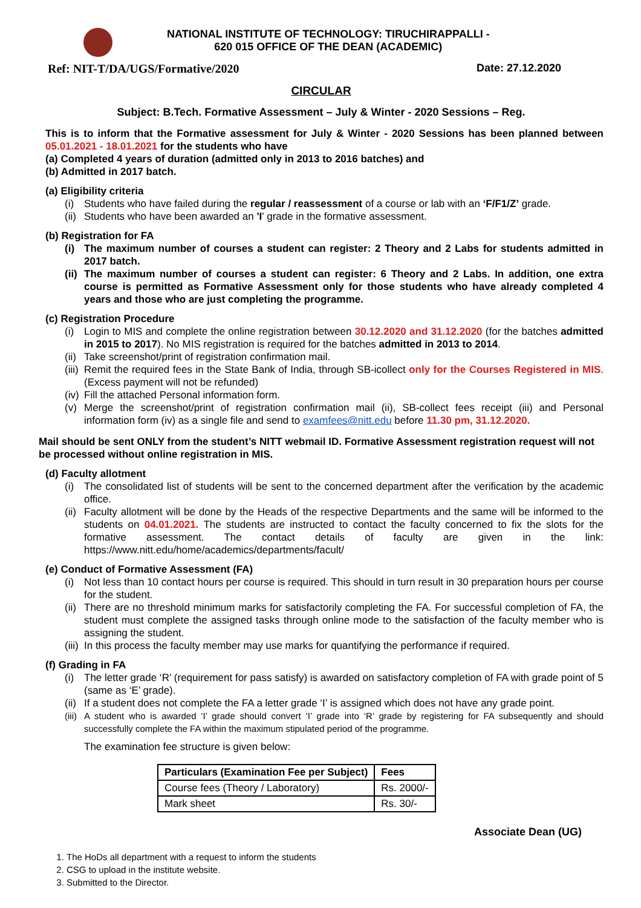NATIONAL INSTITUTE OF TECHNOLOGY: TIRUCHIRAPPALLI -
620 015 OFFICE OF THE DEAN (ACADEMIC)
Ref: NIT-T/DA/UGS/Formative/2020 Date: 27.12.2020
CIRCULAR
Subject: B.Tech. Formative Assessment – July & Winter - 2020 Sessions – Reg.
This is to inform that the Formative assessment for July & Winter - 2020 Sessions has been planned between 05.01.2021 - 18.01.2021 for the students who have
(a) Completed 4 years of duration (admitted only in 2013 to 2016 batches) and
(b) Admitted in 2017 batch.
(a) Eligibility criteria
(i) Students who have failed during the regular / reassessment of a course or lab with an ‘F/F1/Z’ grade.
(ii) Students who have been awarded an 'I' grade in the formative assessment.
(b) Registration for FA
(i) The maximum number of courses a student can register: 2 Theory and 2 Labs for students admitted in 2017 batch.
(ii) The maximum number of courses a student can register: 6 Theory and 2 Labs. In addition, one extra course is permitted as Formative Assessment only for those students who have already completed 4 years and those who are just completing the programme.
(c) Registration Procedure
(i) Login to MIS and complete the online registration between 30.12.2020 and 31.12.2020 (for the batches admitted in 2015 to 2017). No MIS registration is required for the batches admitted in 2013 to 2014.
(ii) Take screenshot/print of registration confirmation mail.
(iii) Remit the required fees in the State Bank of India, through SB-icollect only for the Courses Registered in MIS. (Excess payment will not be refunded)
(iv) Fill the attached Personal information form.
(v) Merge the screenshot/print of registration confirmation mail (ii), SB-collect fees receipt (iii) and Personal information form (iv) as a single file and send to examfees@nitt.edu before 11.30 pm, 31.12.2020.
Mail should be sent ONLY from the student’s NITT webmail ID. Formative Assessment registration request will not be processed without online registration in MIS.
(d) Faculty allotment
(i) The consolidated list of students will be sent to the concerned department after the verification by the academic office.
(ii) Faculty allotment will be done by the Heads of the respective Departments and the same will be informed to the students on 04.01.2021. The students are instructed to contact the faculty concerned to fix the slots for the formative assessment. The contact details of faculty are given in the link: https://www.nitt.edu/home/academics/departments/facult/
(e) Conduct of Formative Assessment (FA)
(i) Not less than 10 contact hours per course is required. This should in turn result in 30 preparation hours per course for the student.
(ii) There are no threshold minimum marks for satisfactorily completing the FA. For successful completion of FA, the student must complete the assigned tasks through online mode to the satisfaction of the faculty member who is assigning the student.
(iii) In this process the faculty member may use marks for quantifying the performance if required.
(f) Grading in FA
(i) The letter grade ‘R’ (requirement for pass satisfy) is awarded on satisfactory completion of FA with grade point of 5 (same as ‘E’ grade).
(ii) If a student does not complete the FA a letter grade ‘I’ is assigned which does not have any grade point.
(iii) A student who is awarded ‘I’ grade should convert ‘I’ grade into ‘R’ grade by registering for FA subsequently and should successfully complete the FA within the maximum stipulated period of the programme.
The examination fee structure is given below:
| Particulars (Examination Fee per Subject) | Fees |
| --- | --- |
| Course fees (Theory / Laboratory) | Rs. 2000/- |
| Mark sheet | Rs. 30/- |
Associate Dean (UG)
1. The HoDs all department with a request to inform the students
2. CSG to upload in the institute website.
3. Submitted to the Director.